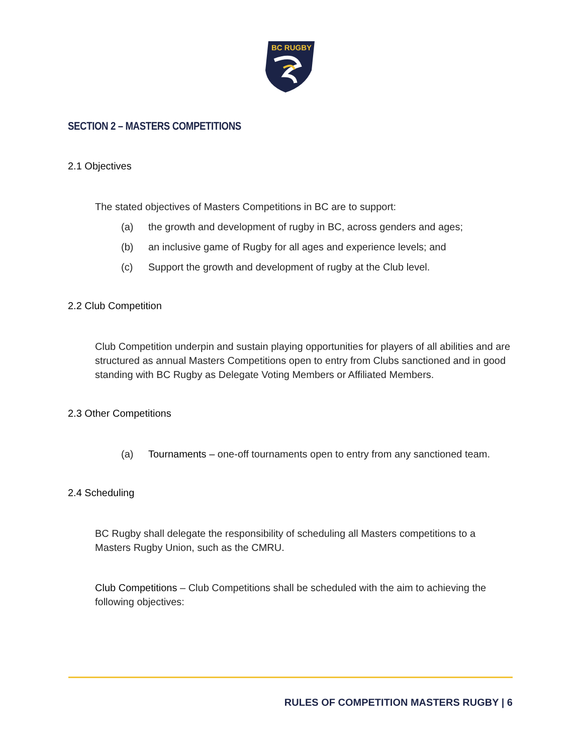BC RUGBY
SECTION 2 – MASTERS COMPETITIONS
2.1 Objectives
The stated objectives of Masters Competitions in BC are to support:
(a) the growth and development of rugby in BC, across genders and ages;
(b) an inclusive game of Rugby for all ages and experience levels; and
(c) Support the growth and development of rugby at the Club level.
2.2 Club Competition
Club Competition underpin and sustain playing opportunities for players of all abilities and are structured as annual Masters Competitions open to entry from Clubs sanctioned and in good standing with BC Rugby as Delegate Voting Members or Affiliated Members.
2.3 Other Competitions
(a) Tournaments – one-off tournaments open to entry from any sanctioned team.
2.4 Scheduling
BC Rugby shall delegate the responsibility of scheduling all Masters competitions to a Masters Rugby Union, such as the CMRU.
Club Competitions – Club Competitions shall be scheduled with the aim to achieving the following objectives:
RULES OF COMPETITION MASTERS RUGBY | 6